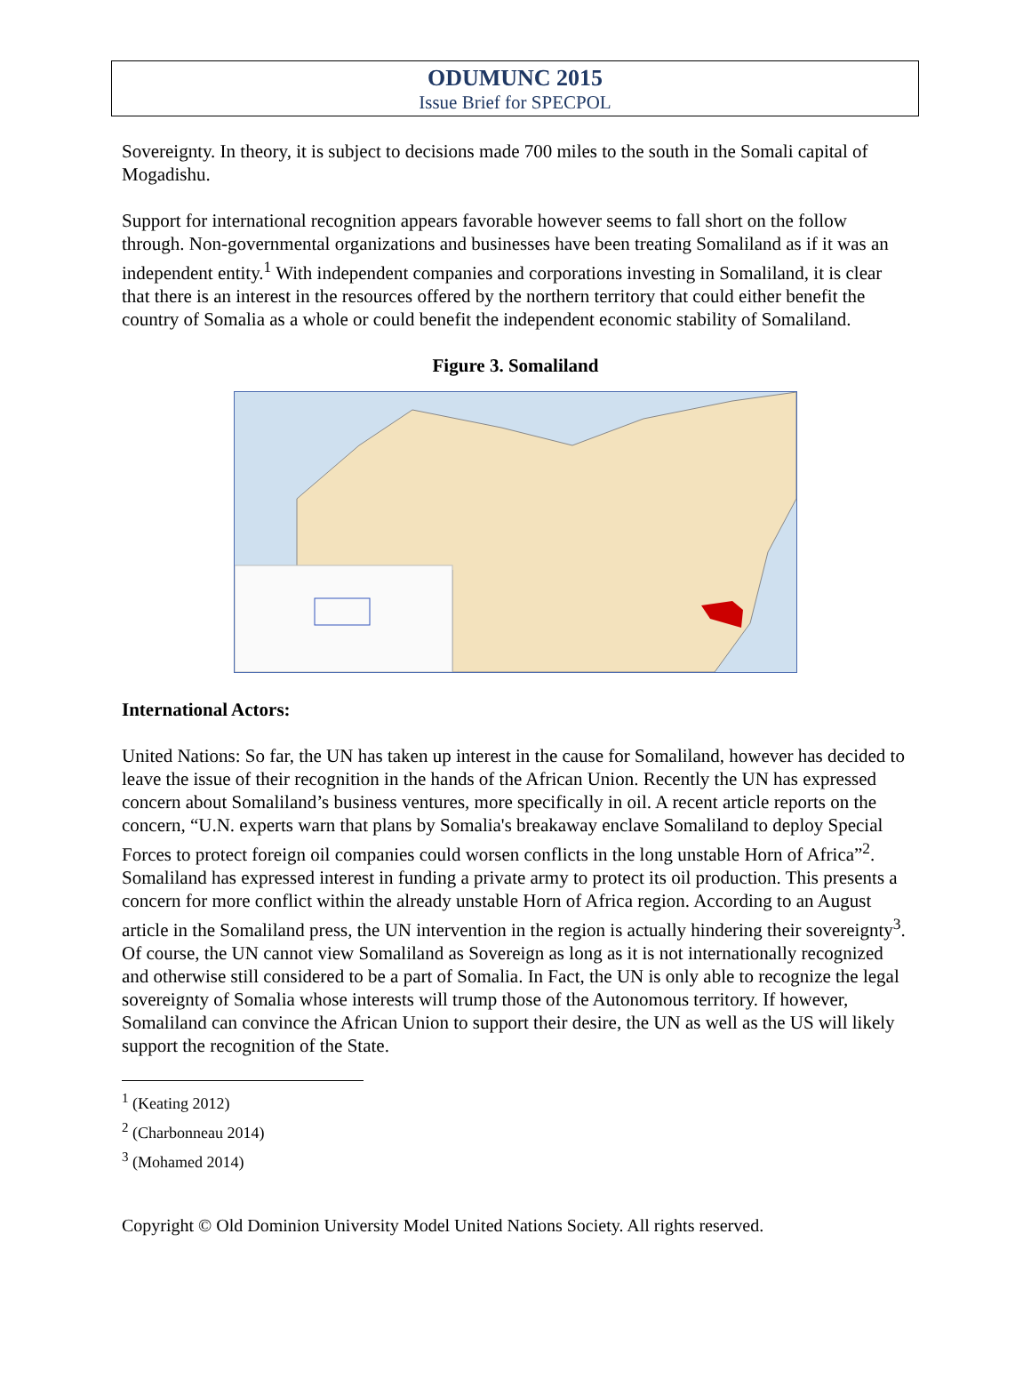ODUMUNC 2015
Issue Brief for SPECPOL
Sovereignty. In theory, it is subject to decisions made 700 miles to the south in the Somali capital of Mogadishu.
Support for international recognition appears favorable however seems to fall short on the follow through. Non-governmental organizations and businesses have been treating Somaliland as if it was an independent entity.<sup>1</sup> With independent companies and corporations investing in Somaliland, it is clear that there is an interest in the resources offered by the northern territory that could either benefit the country of Somalia as a whole or could benefit the independent economic stability of Somaliland.
Figure 3. Somaliland
International Actors:
United Nations: So far, the UN has taken up interest in the cause for Somaliland, however has decided to leave the issue of their recognition in the hands of the African Union. Recently the UN has expressed concern about Somaliland’s business ventures, more specifically in oil. A recent article reports on the concern, “U.N. experts warn that plans by Somalia's breakaway enclave Somaliland to deploy Special Forces to protect foreign oil companies could worsen conflicts in the long unstable Horn of Africa”<sup>2</sup>. Somaliland has expressed interest in funding a private army to protect its oil production. This presents a concern for more conflict within the already unstable Horn of Africa region. According to an August article in the Somaliland press, the UN intervention in the region is actually hindering their sovereignty<sup>3</sup>. Of course, the UN cannot view Somaliland as Sovereign as long as it is not internationally recognized and otherwise still considered to be a part of Somalia. In Fact, the UN is only able to recognize the legal sovereignty of Somalia whose interests will trump those of the Autonomous territory. If however, Somaliland can convince the African Union to support their desire, the UN as well as the US will likely support the recognition of the State.
<sup>1</sup> (Keating 2012)
<sup>2</sup> (Charbonneau 2014)
<sup>3</sup> (Mohamed 2014)
Copyright © Old Dominion University Model United Nations Society. All rights reserved.